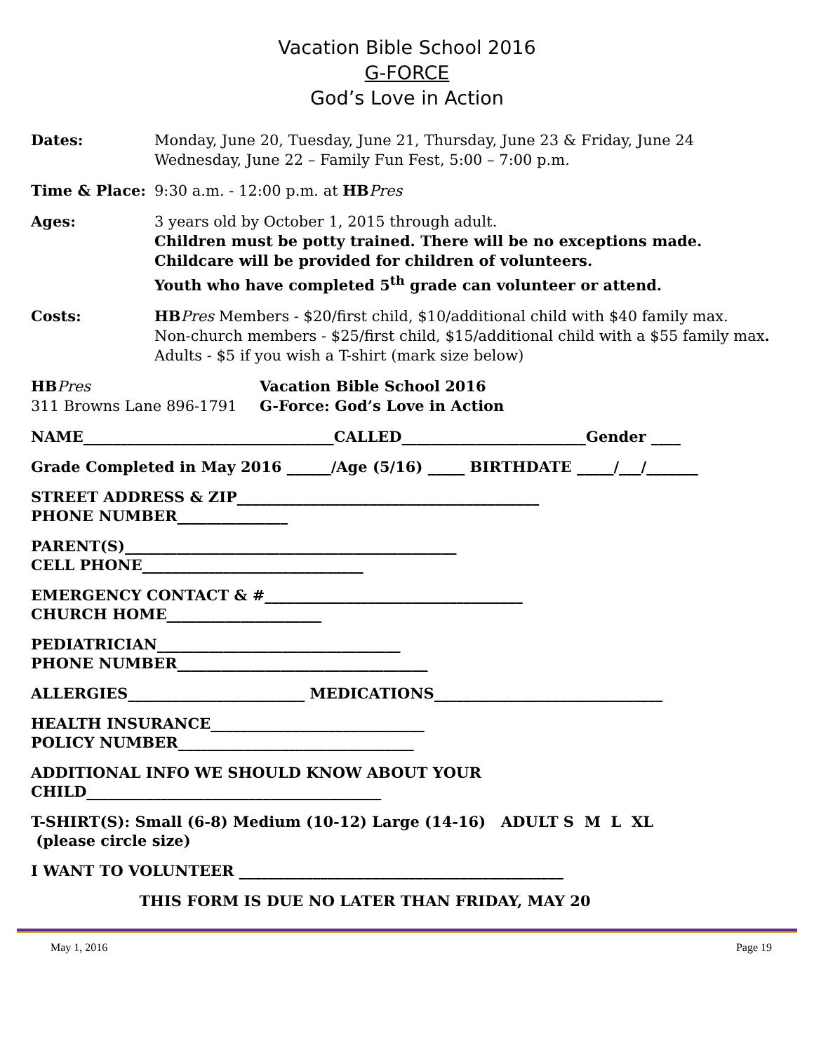Vacation Bible School 2016
G-FORCE
God’s Love in Action
Dates: Monday, June 20, Tuesday, June 21, Thursday, June 23 & Friday, June 24
Wednesday, June 22 – Family Fun Fest, 5:00 – 7:00 p.m.
Time & Place: 9:30 a.m. - 12:00 p.m. at HB Pres
Ages: 3 years old by October 1, 2015 through adult.
Children must be potty trained. There will be no exceptions made.
Childcare will be provided for children of volunteers.
Youth who have completed 5<sup>th</sup> grade can volunteer or attend.
Costs: HB Pres Members - $20/first child, $10/additional child with $40 family max.
Non-church members - $25/first child, $15/additional child with a $55 family max.
Adults - $5 if you wish a T-shirt (mark size below)
HB Pres
311 Browns Lane 896-1791
Vacation Bible School 2016
G-Force: God’s Love in Action
NAME__________________________________CALLED_________________________Gender ____
Grade Completed in May 2016 ______/Age (5/16) _____ BIRTHDATE _____/___/_______
STREET ADDRESS & ZIP_________________________________________
PHONE NUMBER_______________
PARENT(S)_____________________________________________
CELL PHONE______________________________
EMERGENCY CONTACT & #___________________________________
CHURCH HOME_____________________
PEDIATRICIAN_________________________________
PHONE NUMBER__________________________________
ALLERGIES________________________ MEDICATIONS_______________________________
HEALTH INSURANCE_____________________________
POLICY NUMBER________________________________
ADDITIONAL INFO WE SHOULD KNOW ABOUT YOUR
CHILD________________________________________
T-SHIRT(S): Small (6-8) Medium (10-12) Large (14-16) ADULT S M L XL
(please circle size)
I WANT TO VOLUNTEER ____________________________________________
THIS FORM IS DUE NO LATER THAN FRIDAY, MAY 20
May 1, 2016 Page 19